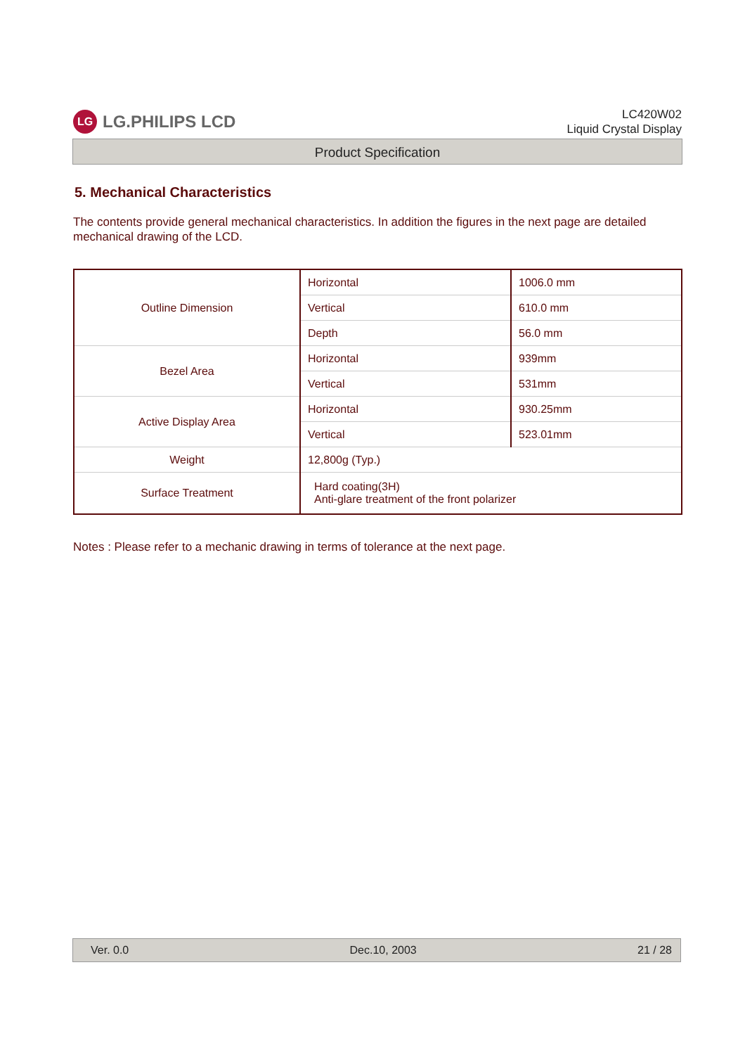LG LG.PHILIPS LCD
LC420W02
Liquid Crystal Display
Product Specification
5. Mechanical Characteristics
The contents provide general mechanical characteristics. In addition the figures in the next page are detailed mechanical drawing of the LCD.
| Outline Dimension | Horizontal | 1006.0 mm |
| | Vertical | 610.0 mm |
| | Depth | 56.0 mm |
| Bezel Area | Horizontal | 939mm |
| | Vertical | 531mm |
| Active Display Area | Horizontal | 930.25mm |
| | Vertical | 523.01mm |
| Weight | 12,800g (Typ.) | |
| Surface Treatment | Hard coating(3H) Anti-glare treatment of the front polarizer | |
Notes : Please refer to a mechanic drawing in terms of tolerance at the next page.
Ver. 0.0 Dec.10, 2003 21 / 28